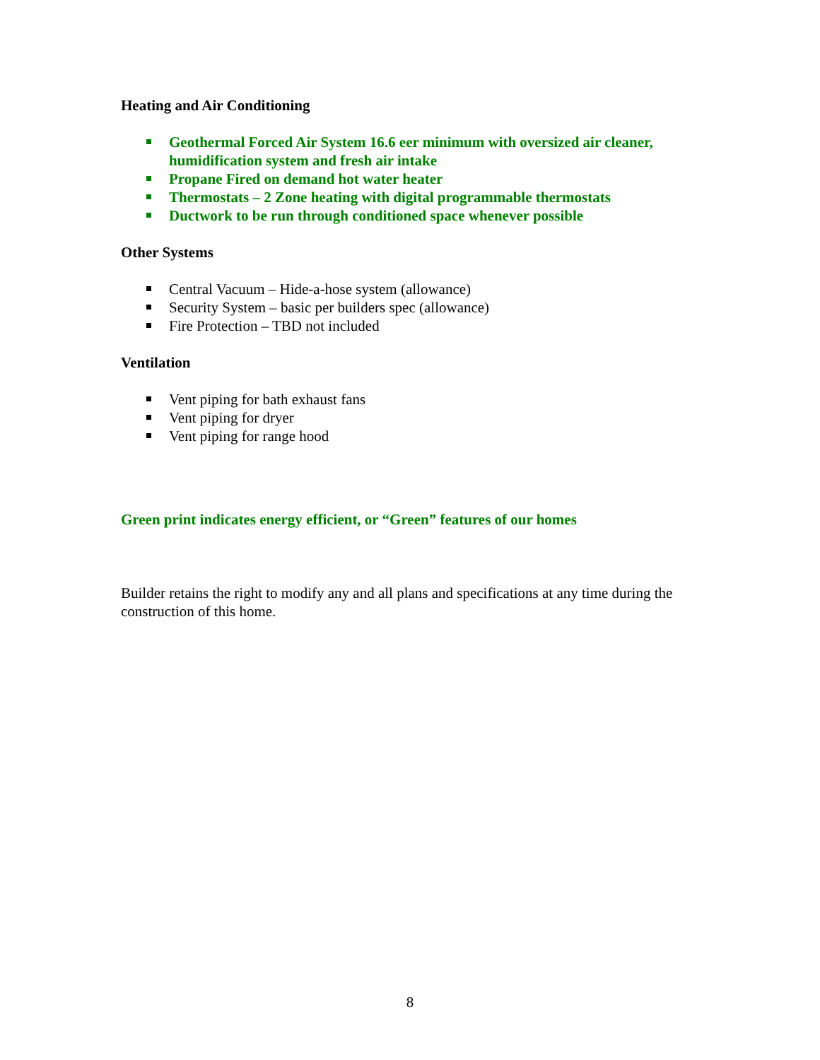Heating and Air Conditioning
Geothermal Forced Air System 16.6 eer minimum with oversized air cleaner, humidification system and fresh air intake
Propane Fired on demand hot water heater
Thermostats – 2 Zone heating with digital programmable thermostats
Ductwork to be run through conditioned space whenever possible
Other Systems
Central Vacuum – Hide-a-hose system (allowance)
Security System – basic per builders spec (allowance)
Fire Protection – TBD not included
Ventilation
Vent piping for bath exhaust fans
Vent piping for dryer
Vent piping for range hood
Green print indicates energy efficient, or “Green” features of our homes
Builder retains the right to modify any and all plans and specifications at any time during the construction of this home.
8